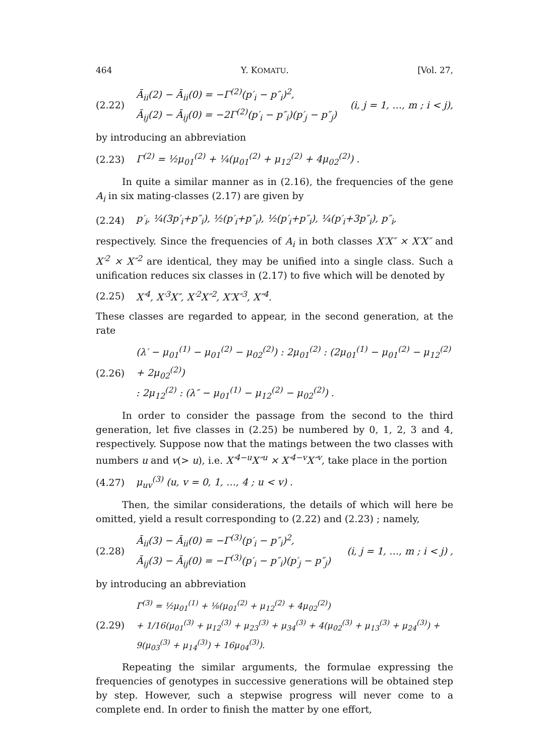464 Y. KOMATU. [Vol. 27,
(2.22) Ā<sub>ii</sub>(2) − Ā<sub>ii</sub>(0) = −Γ<sup>(2)</sup>(p′<sub>i</sub> − p″<sub>i</sub>)<sup>2</sup>,
Ā<sub>ij</sub>(2) − Ā<sub>ij</sub>(0) = −2Γ<sup>(2)</sup>(p′<sub>i</sub> − p″<sub>i</sub>)(p′<sub>j</sub> − p″<sub>j</sub>) (i, j = 1, …, m ; i < j),
by introducing an abbreviation
(2.23) Γ<sup>(2)</sup> = ½μ<sub>01</sub><sup>(2)</sup> + ¼(μ<sub>01</sub><sup>(2)</sup> + μ<sub>12</sub><sup>(2)</sup> + 4μ<sub>02</sub><sup>(2)</sup>) .
In quite a similar manner as in (2.16), the frequencies of the gene A<sub>i</sub> in six mating-classes (2.17) are given by
(2.24) p′<sub>i</sub>, ¼(3p′<sub>i</sub>+p″<sub>i</sub>), ½(p′<sub>i</sub>+p″<sub>i</sub>), ½(p′<sub>i</sub>+p″<sub>i</sub>), ¼(p′<sub>i</sub>+3p″<sub>i</sub>), p″<sub>i</sub>,
respectively. Since the frequencies of A<sub>i</sub> in both classes X′X″ × X′X″ and X′<sup>2</sup> × X″<sup>2</sup> are identical, they may be unified into a single class. Such a unification reduces six classes in (2.17) to five which will be denoted by
(2.25) X′<sup>4</sup>, X′<sup>3</sup>X″, X′<sup>2</sup>X″<sup>2</sup>, X′X″<sup>3</sup>, X″<sup>4</sup>.
These classes are regarded to appear, in the second generation, at the rate
(2.26) (λ′ − μ<sub>01</sub><sup>(1)</sup> − μ<sub>01</sub><sup>(2)</sup> − μ<sub>02</sub><sup>(2)</sup>) : 2μ<sub>01</sub><sup>(2)</sup> : (2μ<sub>01</sub><sup>(1)</sup> − μ<sub>01</sub><sup>(2)</sup> − μ<sub>12</sub><sup>(2)</sup> + 2μ<sub>02</sub><sup>(2)</sup>)
: 2μ<sub>12</sub><sup>(2)</sup> : (λ″ − μ<sub>01</sub><sup>(1)</sup> − μ<sub>12</sub><sup>(2)</sup> − μ<sub>02</sub><sup>(2)</sup>) .
In order to consider the passage from the second to the third generation, let five classes in (2.25) be numbered by 0, 1, 2, 3 and 4, respectively. Suppose now that the matings between the two classes with numbers u and v(> u), i.e. X′<sup>4−u</sup>X″<sup>u</sup> × X′<sup>4−v</sup>X″<sup>v</sup>, take place in the portion
(4.27) μ<sub>uv</sub><sup>(3)</sup> (u, v = 0, 1, …, 4 ; u < v) .
Then, the similar considerations, the details of which will here be omitted, yield a result corresponding to (2.22) and (2.23) ; namely,
(2.28) Ā<sub>ii</sub>(3) − Ā<sub>ii</sub>(0) = −Γ<sup>(3)</sup>(p′<sub>i</sub> − p″<sub>i</sub>)<sup>2</sup>,
Ā<sub>ij</sub>(3) − Ā<sub>ij</sub>(0) = −Γ<sup>(3)</sup>(p′<sub>i</sub> − p″<sub>i</sub>)(p′<sub>j</sub> − p″<sub>j</sub>) (i, j = 1, …, m ; i < j) ,
by introducing an abbreviation
(2.29) Γ<sup>(3)</sup> = ½μ<sub>01</sub><sup>(1)</sup> + ⅛(μ<sub>01</sub><sup>(2)</sup> + μ<sub>12</sub><sup>(2)</sup> + 4μ<sub>02</sub><sup>(2)</sup>)
+ 1/16(μ<sub>01</sub><sup>(3)</sup> + μ<sub>12</sub><sup>(3)</sup> + μ<sub>23</sub><sup>(3)</sup> + μ<sub>34</sub><sup>(3)</sup> + 4(μ<sub>02</sub><sup>(3)</sup> + μ<sub>13</sub><sup>(3)</sup> + μ<sub>24</sub><sup>(3)</sup>) + 9(μ<sub>03</sub><sup>(3)</sup> + μ<sub>14</sub><sup>(3)</sup>) + 16μ<sub>04</sub><sup>(3)</sup>).
Repeating the similar arguments, the formulae expressing the frequencies of genotypes in successive generations will be obtained step by step. However, such a stepwise progress will never come to a complete end. In order to finish the matter by one effort,